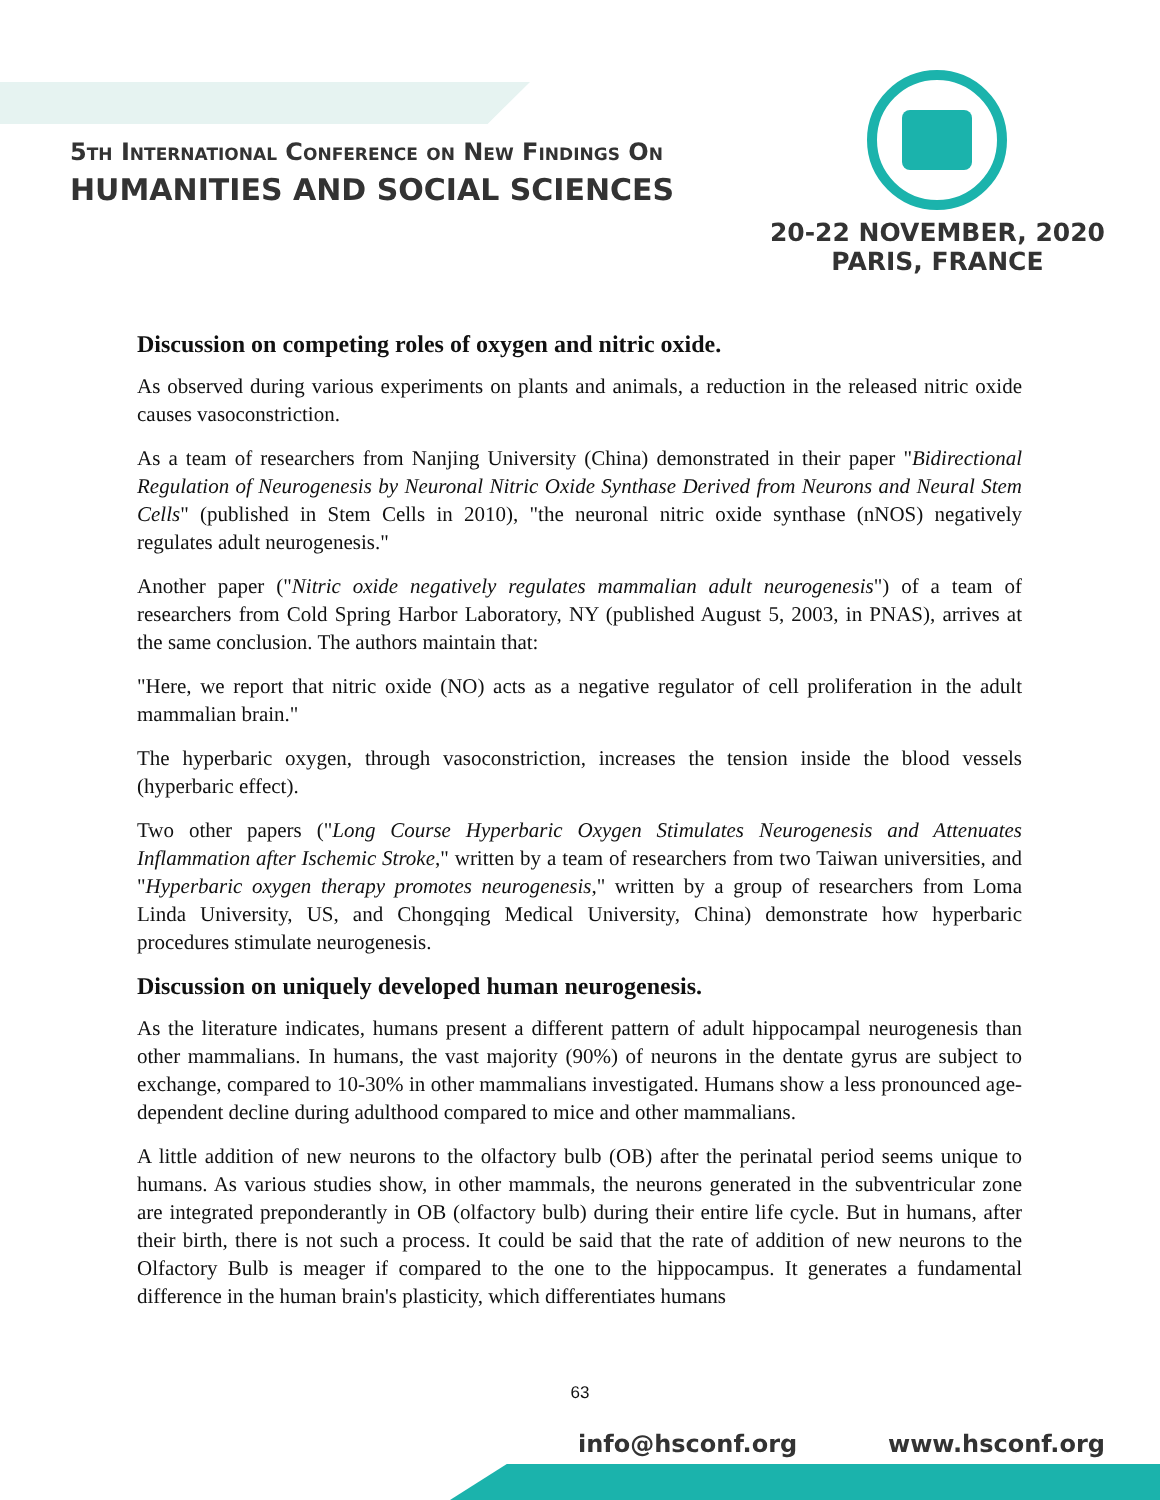5th International Conference on New Findings On
HUMANITIES AND SOCIAL SCIENCES
20-22 NOVEMBER, 2020
PARIS, FRANCE
Discussion on competing roles of oxygen and nitric oxide.
As observed during various experiments on plants and animals, a reduction in the released nitric oxide causes vasoconstriction.
As a team of researchers from Nanjing University (China) demonstrated in their paper "Bidirectional Regulation of Neurogenesis by Neuronal Nitric Oxide Synthase Derived from Neurons and Neural Stem Cells" (published in Stem Cells in 2010), "the neuronal nitric oxide synthase (nNOS) negatively regulates adult neurogenesis."
Another paper ("Nitric oxide negatively regulates mammalian adult neurogenesis") of a team of researchers from Cold Spring Harbor Laboratory, NY (published August 5, 2003, in PNAS), arrives at the same conclusion. The authors maintain that:
"Here, we report that nitric oxide (NO) acts as a negative regulator of cell proliferation in the adult mammalian brain."
The hyperbaric oxygen, through vasoconstriction, increases the tension inside the blood vessels (hyperbaric effect).
Two other papers ("Long Course Hyperbaric Oxygen Stimulates Neurogenesis and Attenuates Inflammation after Ischemic Stroke," written by a team of researchers from two Taiwan universities, and "Hyperbaric oxygen therapy promotes neurogenesis," written by a group of researchers from Loma Linda University, US, and Chongqing Medical University, China) demonstrate how hyperbaric procedures stimulate neurogenesis.
Discussion on uniquely developed human neurogenesis.
As the literature indicates, humans present a different pattern of adult hippocampal neurogenesis than other mammalians. In humans, the vast majority (90%) of neurons in the dentate gyrus are subject to exchange, compared to 10-30% in other mammalians investigated. Humans show a less pronounced age-dependent decline during adulthood compared to mice and other mammalians.
A little addition of new neurons to the olfactory bulb (OB) after the perinatal period seems unique to humans. As various studies show, in other mammals, the neurons generated in the subventricular zone are integrated preponderantly in OB (olfactory bulb) during their entire life cycle. But in humans, after their birth, there is not such a process. It could be said that the rate of addition of new neurons to the Olfactory Bulb is meager if compared to the one to the hippocampus. It generates a fundamental difference in the human brain's plasticity, which differentiates humans
63
info@hsconf.org www.hsconf.org